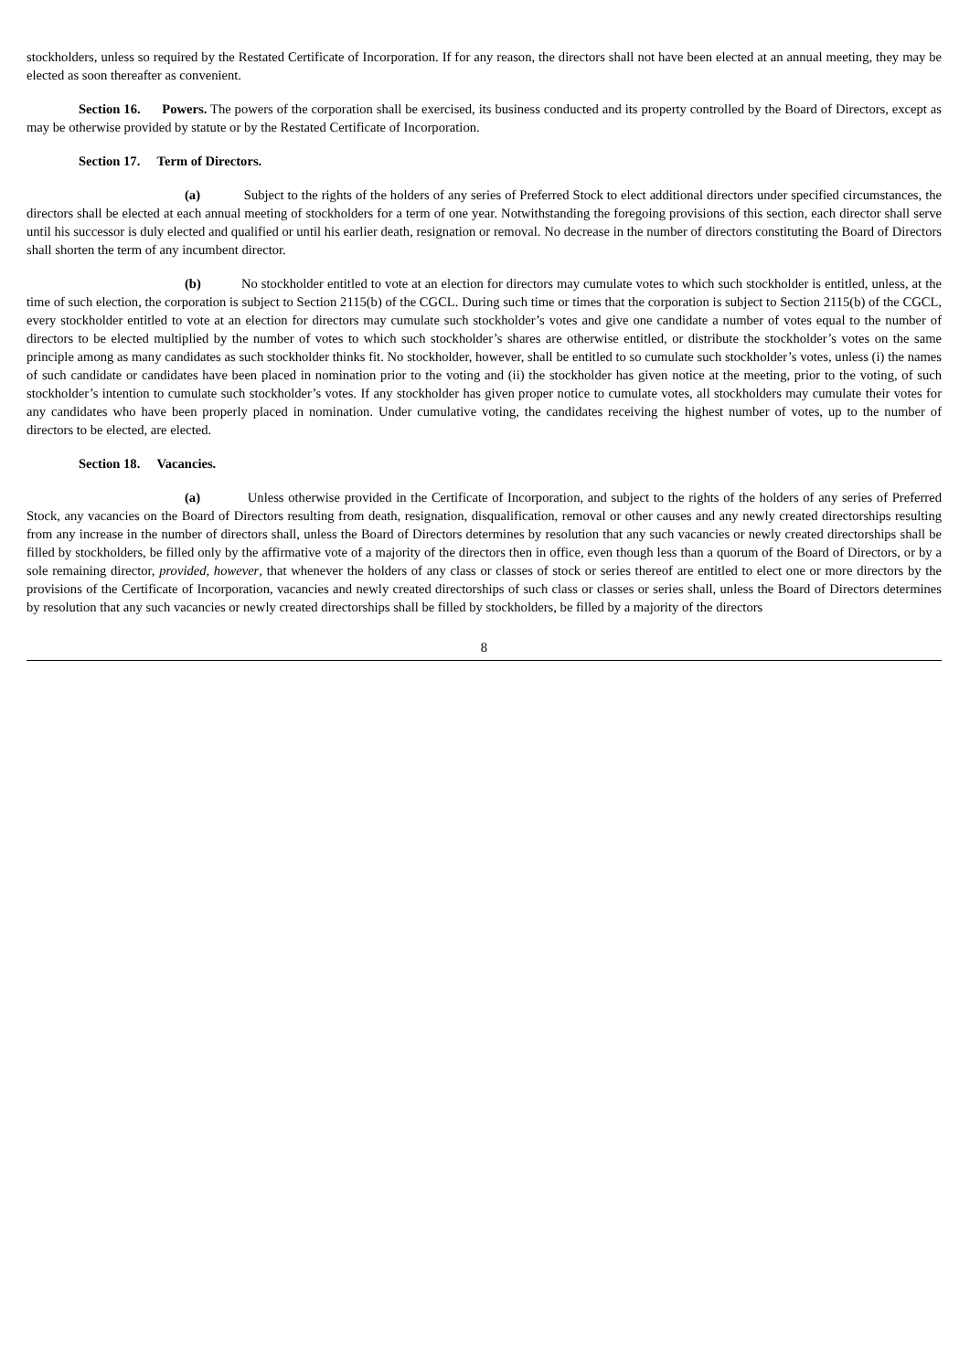stockholders, unless so required by the Restated Certificate of Incorporation. If for any reason, the directors shall not have been elected at an annual meeting, they may be elected as soon thereafter as convenient.
Section 16. Powers. The powers of the corporation shall be exercised, its business conducted and its property controlled by the Board of Directors, except as may be otherwise provided by statute or by the Restated Certificate of Incorporation.
Section 17. Term of Directors.
(a) Subject to the rights of the holders of any series of Preferred Stock to elect additional directors under specified circumstances, the directors shall be elected at each annual meeting of stockholders for a term of one year. Notwithstanding the foregoing provisions of this section, each director shall serve until his successor is duly elected and qualified or until his earlier death, resignation or removal. No decrease in the number of directors constituting the Board of Directors shall shorten the term of any incumbent director.
(b) No stockholder entitled to vote at an election for directors may cumulate votes to which such stockholder is entitled, unless, at the time of such election, the corporation is subject to Section 2115(b) of the CGCL. During such time or times that the corporation is subject to Section 2115(b) of the CGCL, every stockholder entitled to vote at an election for directors may cumulate such stockholder’s votes and give one candidate a number of votes equal to the number of directors to be elected multiplied by the number of votes to which such stockholder’s shares are otherwise entitled, or distribute the stockholder’s votes on the same principle among as many candidates as such stockholder thinks fit. No stockholder, however, shall be entitled to so cumulate such stockholder’s votes, unless (i) the names of such candidate or candidates have been placed in nomination prior to the voting and (ii) the stockholder has given notice at the meeting, prior to the voting, of such stockholder’s intention to cumulate such stockholder’s votes. If any stockholder has given proper notice to cumulate votes, all stockholders may cumulate their votes for any candidates who have been properly placed in nomination. Under cumulative voting, the candidates receiving the highest number of votes, up to the number of directors to be elected, are elected.
Section 18. Vacancies.
(a) Unless otherwise provided in the Certificate of Incorporation, and subject to the rights of the holders of any series of Preferred Stock, any vacancies on the Board of Directors resulting from death, resignation, disqualification, removal or other causes and any newly created directorships resulting from any increase in the number of directors shall, unless the Board of Directors determines by resolution that any such vacancies or newly created directorships shall be filled by stockholders, be filled only by the affirmative vote of a majority of the directors then in office, even though less than a quorum of the Board of Directors, or by a sole remaining director, provided, however, that whenever the holders of any class or classes of stock or series thereof are entitled to elect one or more directors by the provisions of the Certificate of Incorporation, vacancies and newly created directorships of such class or classes or series shall, unless the Board of Directors determines by resolution that any such vacancies or newly created directorships shall be filled by stockholders, be filled by a majority of the directors
8